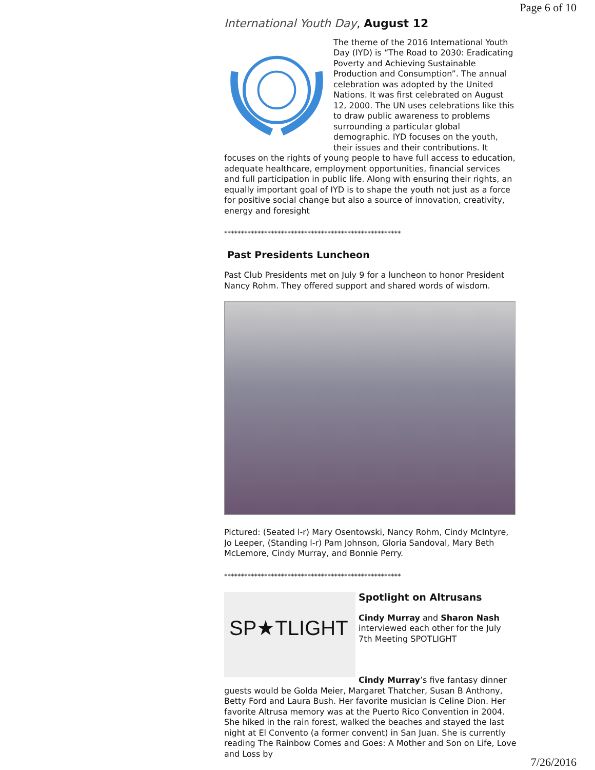Page 6 of 10
International Youth Day, August 12
The theme of the 2016 International Youth Day (IYD) is “The Road to 2030: Eradicating Poverty and Achieving Sustainable Production and Consumption”. The annual celebration was adopted by the United Nations. It was first celebrated on August 12, 2000. The UN uses celebrations like this to draw public awareness to problems surrounding a particular global demographic. IYD focuses on the youth, their issues and their contributions. It focuses on the rights of young people to have full access to education, adequate healthcare, employment opportunities, financial services and full participation in public life. Along with ensuring their rights, an equally important goal of IYD is to shape the youth not just as a force for positive social change but also a source of innovation, creativity, energy and foresight
*****************************************************
Past Presidents Luncheon
Past Club Presidents met on July 9 for a luncheon to honor President Nancy Rohm. They offered support and shared words of wisdom.
Pictured: (Seated l-r) Mary Osentowski, Nancy Rohm, Cindy McIntyre, Jo Leeper, (Standing l-r) Pam Johnson, Gloria Sandoval, Mary Beth McLemore, Cindy Murray, and Bonnie Perry.
*****************************************************
SP★TLIGHT
Spotlight on Altrusans
Cindy Murray and Sharon Nash interviewed each other for the July 7th Meeting SPOTLIGHT
Cindy Murray’s five fantasy dinner guests would be Golda Meier, Margaret Thatcher, Susan B Anthony, Betty Ford and Laura Bush. Her favorite musician is Celine Dion. Her favorite Altrusa memory was at the Puerto Rico Convention in 2004. She hiked in the rain forest, walked the beaches and stayed the last night at El Convento (a former convent) in San Juan. She is currently reading The Rainbow Comes and Goes: A Mother and Son on Life, Love and Loss by
7/26/2016